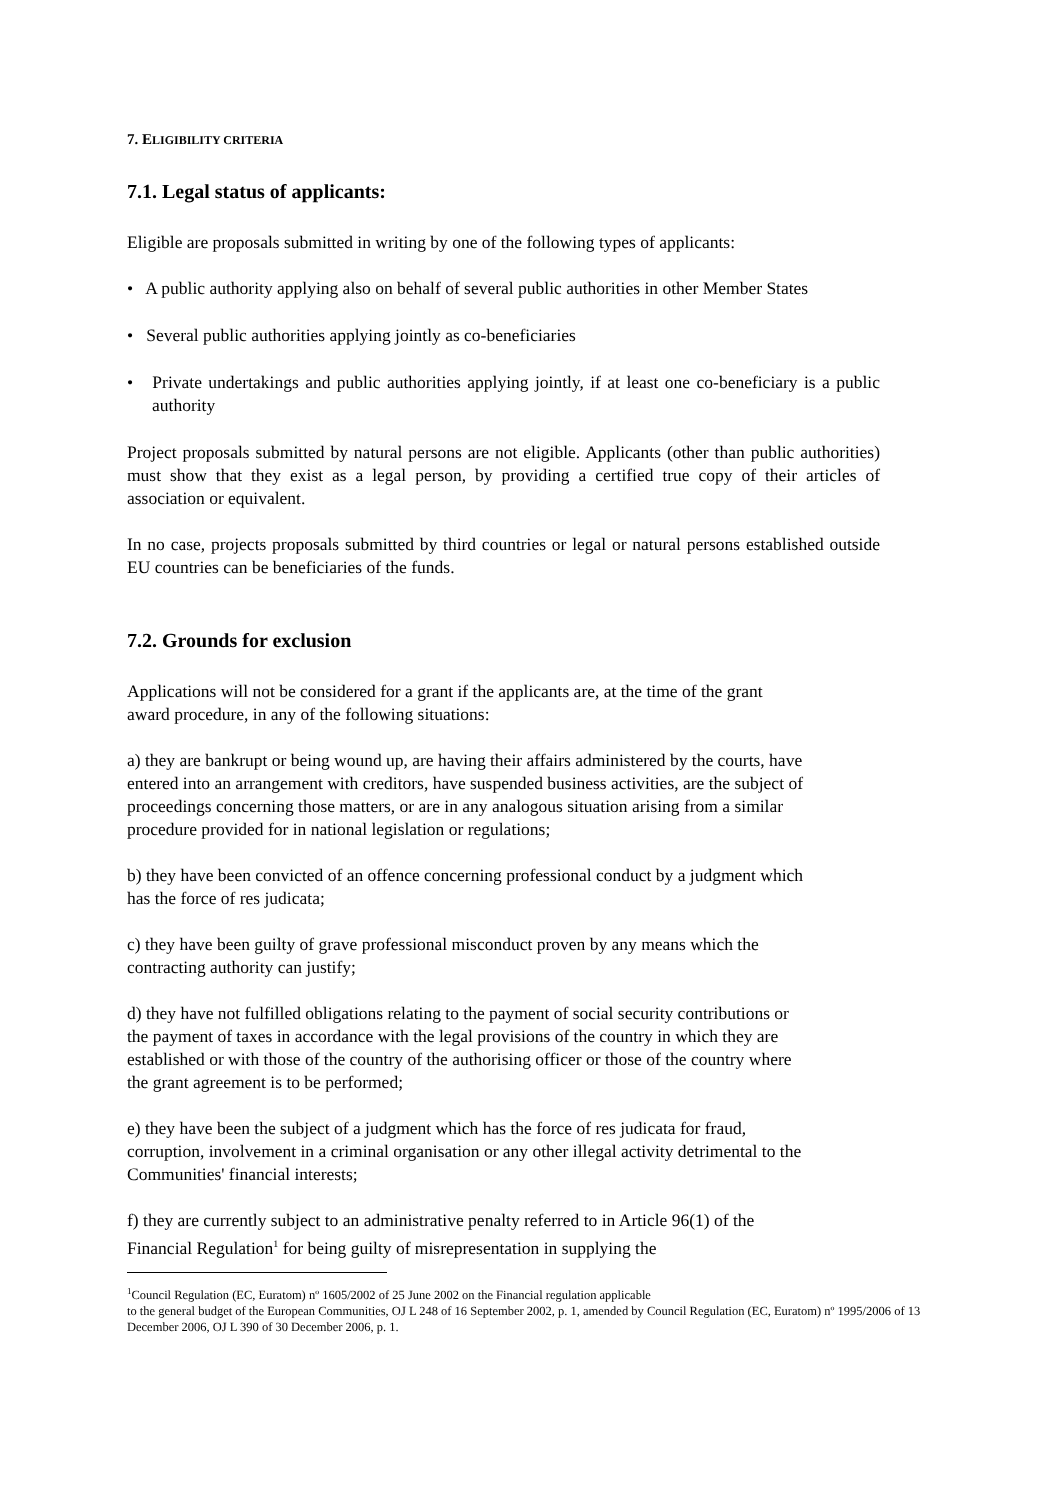7. ELIGIBILITY CRITERIA
7.1. Legal status of applicants:
Eligible are proposals submitted in writing by one of the following types of applicants:
• A public authority applying also on behalf of several public authorities in other Member States
• Several public authorities applying jointly as co-beneficiaries
• Private undertakings and public authorities applying jointly, if at least one co-beneficiary is a public authority
Project proposals submitted by natural persons are not eligible. Applicants (other than public authorities) must show that they exist as a legal person, by providing a certified true copy of their articles of association or equivalent.
In no case, projects proposals submitted by third countries or legal or natural persons established outside EU countries can be beneficiaries of the funds.
7.2. Grounds for exclusion
Applications will not be considered for a grant if the applicants are, at the time of the grant award procedure, in any of the following situations:
a) they are bankrupt or being wound up, are having their affairs administered by the courts, have entered into an arrangement with creditors, have suspended business activities, are the subject of proceedings concerning those matters, or are in any analogous situation arising from a similar procedure provided for in national legislation or regulations;
b) they have been convicted of an offence concerning professional conduct by a judgment which has the force of res judicata;
c) they have been guilty of grave professional misconduct proven by any means which the contracting authority can justify;
d) they have not fulfilled obligations relating to the payment of social security contributions or the payment of taxes in accordance with the legal provisions of the country in which they are established or with those of the country of the authorising officer or those of the country where the grant agreement is to be performed;
e) they have been the subject of a judgment which has the force of res judicata for fraud, corruption, involvement in a criminal organisation or any other illegal activity detrimental to the Communities' financial interests;
f) they are currently subject to an administrative penalty referred to in Article 96(1) of the Financial Regulation<sup>1</sup> for being guilty of misrepresentation in supplying the
<sup>1</sup> Council Regulation (EC, Euratom) nº 1605/2002 of 25 June 2002 on the Financial regulation applicable
to the general budget of the European Communities, OJ L 248 of 16 September 2002, p. 1, amended by Council Regulation (EC, Euratom) nº 1995/2006 of 13 December 2006, OJ L 390 of 30 December 2006, p. 1.